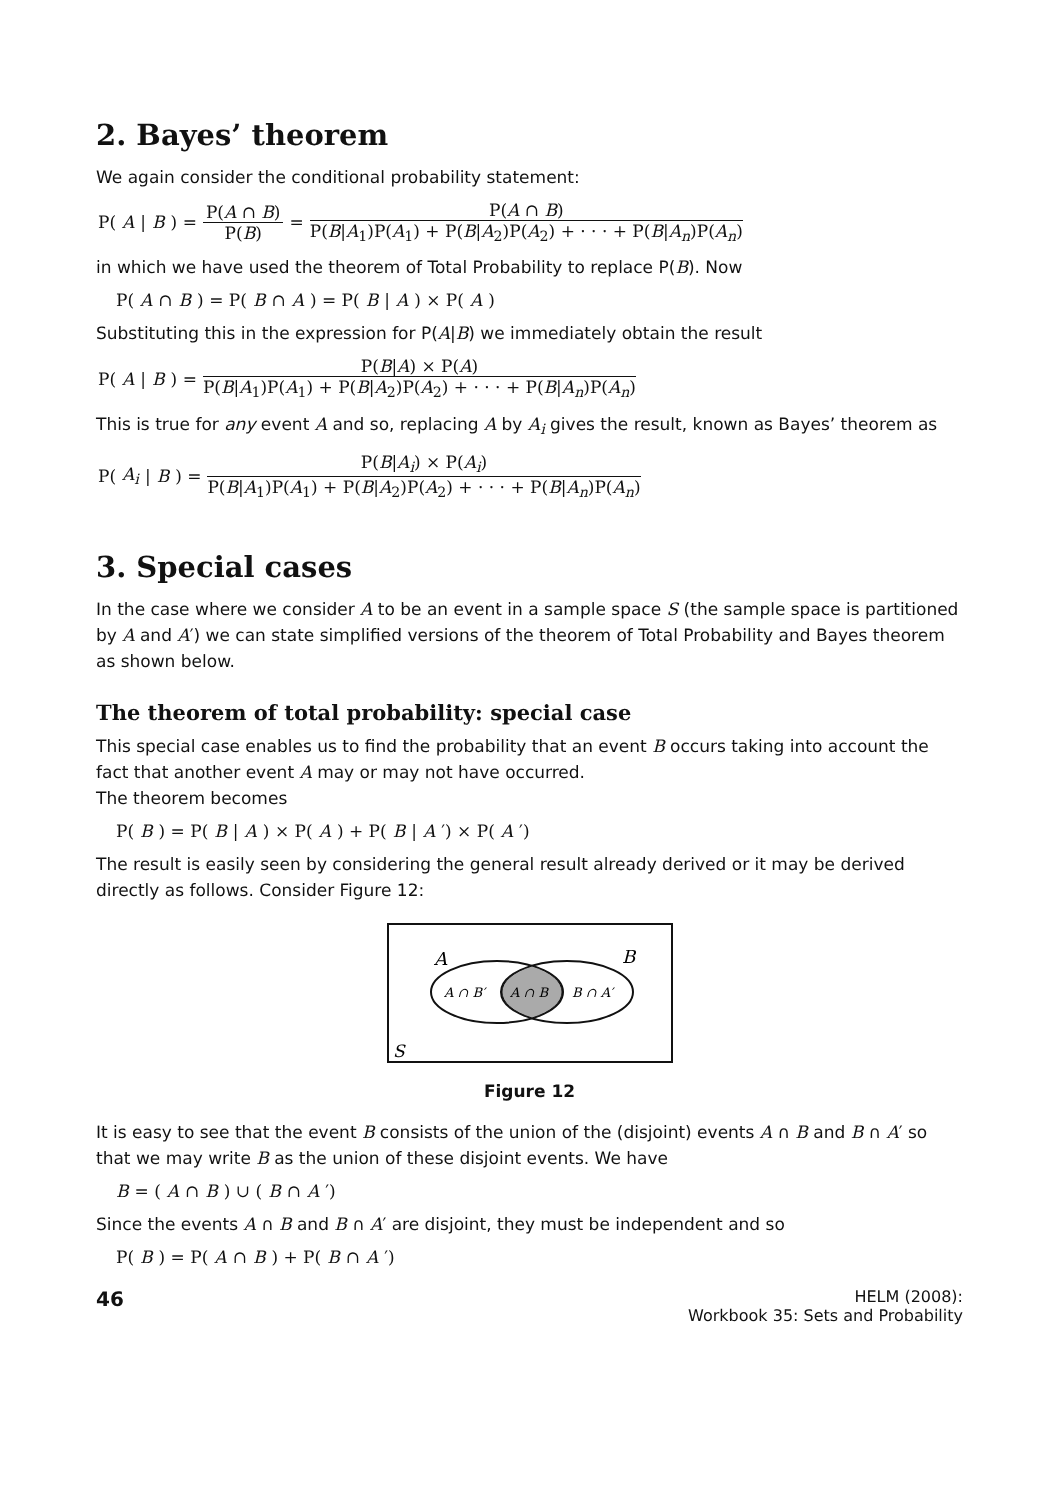2. Bayes’ theorem
We again consider the conditional probability statement:
P(A | B) = P(A ∩ B) P(B) = P(A ∩ B) P(B|A<sub>1</sub>)P(A<sub>1</sub>) + P(B|A<sub>2</sub>)P(A<sub>2</sub>) + · · · + P(B|A<sub>n</sub>)P(A<sub>n</sub>)
in which we have used the theorem of Total Probability to replace P(B). Now
P(A ∩ B) = P(B ∩ A) = P(B | A) × P(A)
Substituting this in the expression for P(A|B) we immediately obtain the result
P(A | B) = P(B|A) × P(A) P(B|A<sub>1</sub>)P(A<sub>1</sub>) + P(B|A<sub>2</sub>)P(A<sub>2</sub>) + · · · + P(B|A<sub>n</sub>)P(A<sub>n</sub>)
This is true for any event A and so, replacing A by A<sub>i</sub> gives the result, known as Bayes’ theorem as
P(A<sub>i</sub> | B) = P(B|A<sub>i</sub>) × P(A<sub>i</sub>) P(B|A<sub>1</sub>)P(A<sub>1</sub>) + P(B|A<sub>2</sub>)P(A<sub>2</sub>) + · · · + P(B|A<sub>n</sub>)P(A<sub>n</sub>)
3. Special cases
In the case where we consider A to be an event in a sample space S (the sample space is partitioned by A and A′) we can state simplified versions of the theorem of Total Probability and Bayes theorem as shown below.
The theorem of total probability: special case
This special case enables us to find the probability that an event B occurs taking into account the fact that another event A may or may not have occurred.
The theorem becomes
P(B) = P(B | A) × P(A) + P(B | A ′) × P(A ′)
The result is easily seen by considering the general result already derived or it may be derived directly as follows. Consider Figure 12:
A
B
A ∩ B′
A ∩ B
B ∩ A′
S
Figure 12
It is easy to see that the event B consists of the union of the (disjoint) events A ∩ B and B ∩ A′ so that we may write B as the union of these disjoint events. We have
B = (A ∩ B) ∪ (B ∩ A ′)
Since the events A ∩ B and B ∩ A′ are disjoint, they must be independent and so
P(B) = P(A ∩ B) + P(B ∩ A ′)
46
HELM (2008):
Workbook 35: Sets and Probability